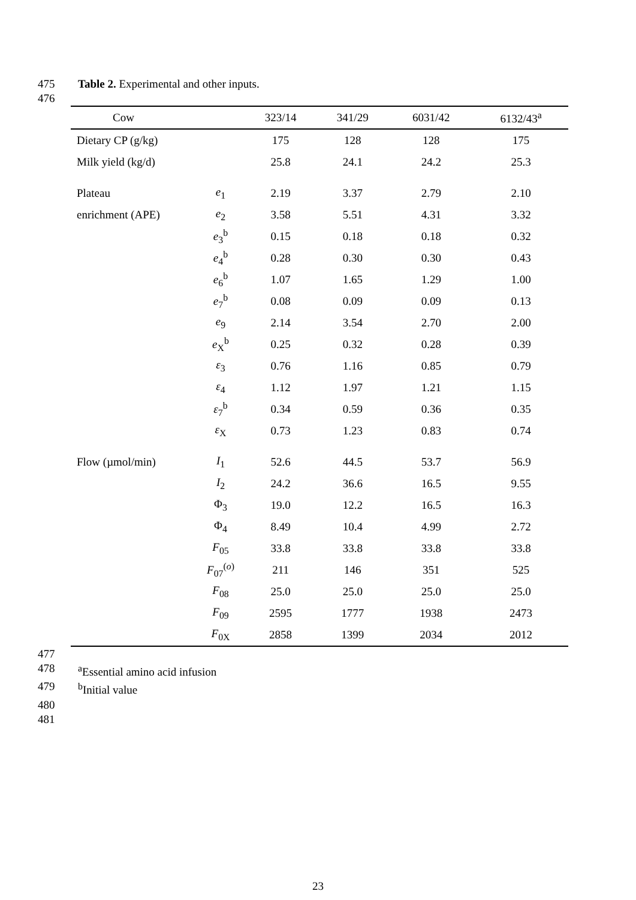475 Table 2. Experimental and other inputs.
476
| Cow | | 323/14 | 341/29 | 6031/42 | 6132/43<sup>a</sup> |
| --- | --- | --- | --- | --- | --- |
| Dietary CP (g/kg) | | 175 | 128 | 128 | 175 |
| Milk yield (kg/d) | | 25.8 | 24.1 | 24.2 | 25.3 |
| Plateau | e<sub>1</sub> | 2.19 | 3.37 | 2.79 | 2.10 |
| enrichment (APE) | e<sub>2</sub> | 3.58 | 5.51 | 4.31 | 3.32 |
| | e<sub>3</sub><sup>b</sup> | 0.15 | 0.18 | 0.18 | 0.32 |
| | e<sub>4</sub><sup>b</sup> | 0.28 | 0.30 | 0.30 | 0.43 |
| | e<sub>6</sub><sup>b</sup> | 1.07 | 1.65 | 1.29 | 1.00 |
| | e<sub>7</sub><sup>b</sup> | 0.08 | 0.09 | 0.09 | 0.13 |
| | e<sub>9</sub> | 2.14 | 3.54 | 2.70 | 2.00 |
| | e<sub>X</sub><sup>b</sup> | 0.25 | 0.32 | 0.28 | 0.39 |
| | ε<sub>3</sub> | 0.76 | 1.16 | 0.85 | 0.79 |
| | ε<sub>4</sub> | 1.12 | 1.97 | 1.21 | 1.15 |
| | ε<sub>7</sub><sup>b</sup> | 0.34 | 0.59 | 0.36 | 0.35 |
| | ε<sub>X</sub> | 0.73 | 1.23 | 0.83 | 0.74 |
| Flow (µmol/min) | I<sub>1</sub> | 52.6 | 44.5 | 53.7 | 56.9 |
| | I<sub>2</sub> | 24.2 | 36.6 | 16.5 | 9.55 |
| | Φ<sub>3</sub> | 19.0 | 12.2 | 16.5 | 16.3 |
| | Φ<sub>4</sub> | 8.49 | 10.4 | 4.99 | 2.72 |
| | F<sub>05</sub> | 33.8 | 33.8 | 33.8 | 33.8 |
| | F<sub>07</sub><sup>(o)</sup> | 211 | 146 | 351 | 525 |
| | F<sub>08</sub> | 25.0 | 25.0 | 25.0 | 25.0 |
| | F<sub>09</sub> | 2595 | 1777 | 1938 | 2473 |
| | F<sub>0X</sub> | 2858 | 1399 | 2034 | 2012 |
477
478 <sup>a</sup>Essential amino acid infusion
479 <sup>b</sup>Initial value
480
481
23